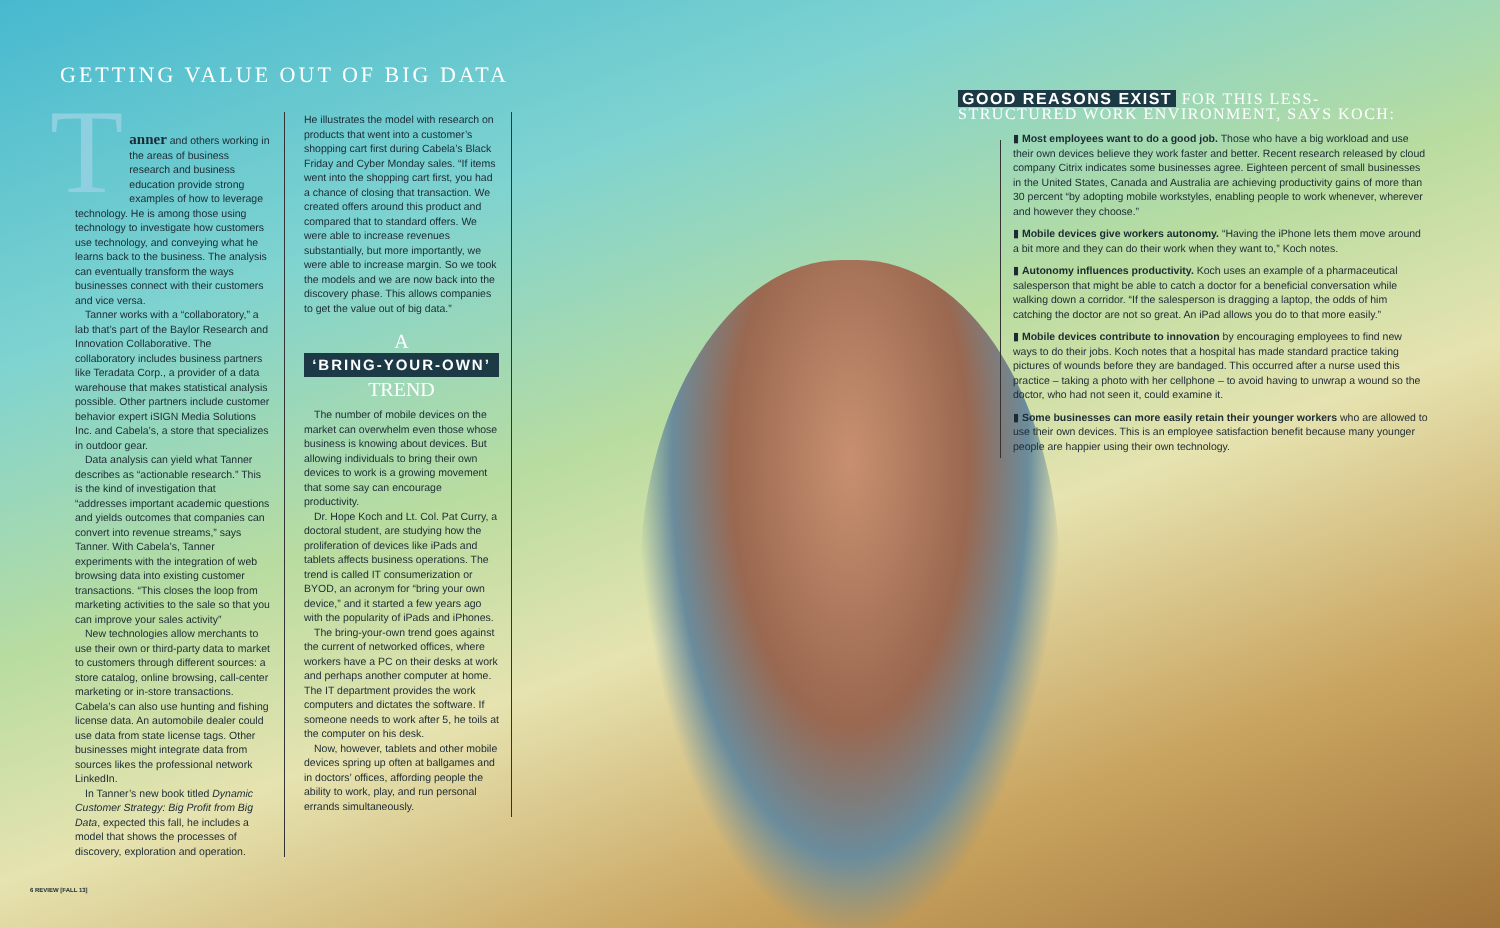GETTING VALUE OUT OF BIG DATA
T
anner and others working in the areas of business research and business education provide strong examples of how to leverage technology. He is among those using technology to investigate how customers use technology, and conveying what he learns back to the business. The analysis can eventually transform the ways businesses connect with their customers and vice versa.
Tanner works with a “collaboratory,” a lab that’s part of the Baylor Research and Innovation Collaborative. The collaboratory includes business partners like Teradata Corp., a provider of a data warehouse that makes statistical analysis possible. Other partners include customer behavior expert iSIGN Media Solutions Inc. and Cabela’s, a store that specializes in outdoor gear.
Data analysis can yield what Tanner describes as “actionable research.” This is the kind of investigation that “addresses important academic questions and yields outcomes that companies can convert into revenue streams,” says Tanner. With Cabela’s, Tanner experiments with the integration of web browsing data into existing customer transactions. “This closes the loop from marketing activities to the sale so that you can improve your sales activity”
New technologies allow merchants to use their own or third-party data to market to customers through different sources: a store catalog, online browsing, call-center marketing or in-store transactions. Cabela’s can also use hunting and fishing license data. An automobile dealer could use data from state license tags. Other businesses might integrate data from sources likes the professional network LinkedIn.
In Tanner’s new book titled Dynamic Customer Strategy: Big Profit from Big Data, expected this fall, he includes a model that shows the processes of discovery, exploration and operation.
He illustrates the model with research on products that went into a customer’s shopping cart first during Cabela’s Black Friday and Cyber Monday sales. “If items went into the shopping cart first, you had a chance of closing that transaction. We created offers around this product and compared that to standard offers. We were able to increase revenues substantially, but more importantly, we were able to increase margin. So we took the models and we are now back into the discovery phase. This allows companies to get the value out of big data.”
A
‘BRING-YOUR-OWN’
TREND
The number of mobile devices on the market can overwhelm even those whose business is knowing about devices. But allowing individuals to bring their own devices to work is a growing movement that some say can encourage productivity.
Dr. Hope Koch and Lt. Col. Pat Curry, a doctoral student, are studying how the proliferation of devices like iPads and tablets affects business operations. The trend is called IT consumerization or BYOD, an acronym for “bring your own device,” and it started a few years ago with the popularity of iPads and iPhones.
The bring-your-own trend goes against the current of networked offices, where workers have a PC on their desks at work and perhaps another computer at home. The IT department provides the work computers and dictates the software. If someone needs to work after 5, he toils at the computer on his desk.
Now, however, tablets and other mobile devices spring up often at ballgames and in doctors’ offices, affording people the ability to work, play, and run personal errands simultaneously.
GOOD REASONS EXIST FOR THIS LESS-STRUCTURED WORK ENVIRONMENT, SAYS KOCH:
▮ Most employees want to do a good job. Those who have a big workload and use their own devices believe they work faster and better. Recent research released by cloud company Citrix indicates some businesses agree. Eighteen percent of small businesses in the United States, Canada and Australia are achieving productivity gains of more than 30 percent “by adopting mobile workstyles, enabling people to work whenever, wherever and however they choose.”
▮ Mobile devices give workers autonomy. “Having the iPhone lets them move around a bit more and they can do their work when they want to,” Koch notes.
▮ Autonomy influences productivity. Koch uses an example of a pharmaceutical salesperson that might be able to catch a doctor for a beneficial conversation while walking down a corridor. “If the salesperson is dragging a laptop, the odds of him catching the doctor are not so great. An iPad allows you do to that more easily.”
▮ Mobile devices contribute to innovation by encouraging employees to find new ways to do their jobs. Koch notes that a hospital has made standard practice taking pictures of wounds before they are bandaged. This occurred after a nurse used this practice – taking a photo with her cellphone – to avoid having to unwrap a wound so the doctor, who had not seen it, could examine it.
▮ Some businesses can more easily retain their younger workers who are allowed to use their own devices. This is an employee satisfaction benefit because many younger people are happier using their own technology.
6 REVIEW [FALL 13]